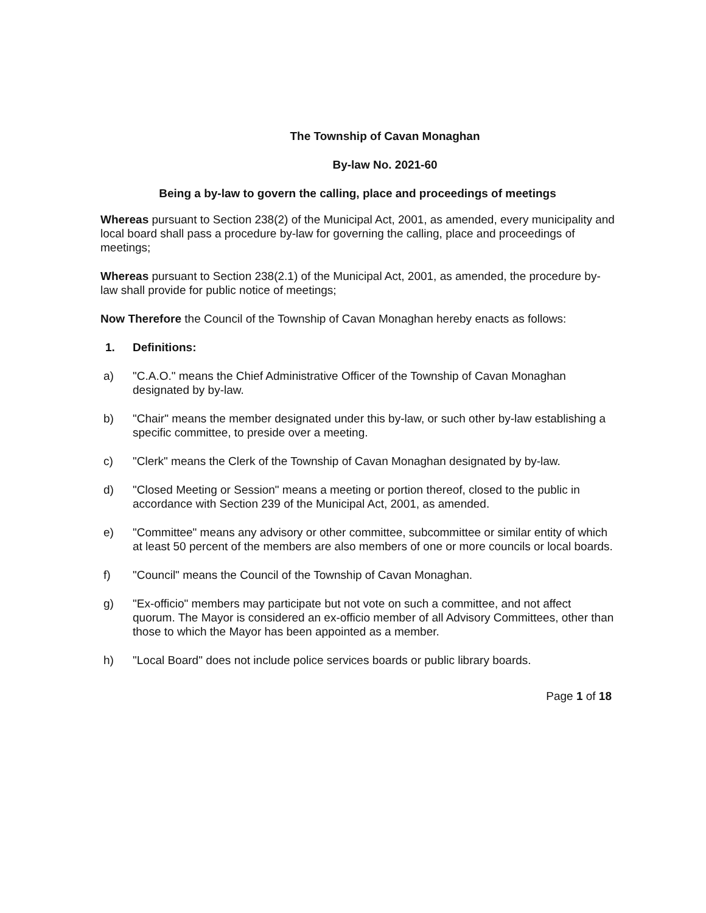The Township of Cavan Monaghan
By-law No. 2021-60
Being a by-law to govern the calling, place and proceedings of meetings
Whereas pursuant to Section 238(2) of the Municipal Act, 2001, as amended, every municipality and local board shall pass a procedure by-law for governing the calling, place and proceedings of meetings;
Whereas pursuant to Section 238(2.1) of the Municipal Act, 2001, as amended, the procedure by-law shall provide for public notice of meetings;
Now Therefore the Council of the Township of Cavan Monaghan hereby enacts as follows:
1. Definitions:
a) "C.A.O." means the Chief Administrative Officer of the Township of Cavan Monaghan designated by by-law.
b) "Chair" means the member designated under this by-law, or such other by-law establishing a specific committee, to preside over a meeting.
c) "Clerk" means the Clerk of the Township of Cavan Monaghan designated by by-law.
d) "Closed Meeting or Session" means a meeting or portion thereof, closed to the public in accordance with Section 239 of the Municipal Act, 2001, as amended.
e) "Committee" means any advisory or other committee, subcommittee or similar entity of which at least 50 percent of the members are also members of one or more councils or local boards.
f) "Council" means the Council of the Township of Cavan Monaghan.
g) "Ex-officio" members may participate but not vote on such a committee, and not affect quorum. The Mayor is considered an ex-officio member of all Advisory Committees, other than those to which the Mayor has been appointed as a member.
h) "Local Board" does not include police services boards or public library boards.
Page 1 of 18